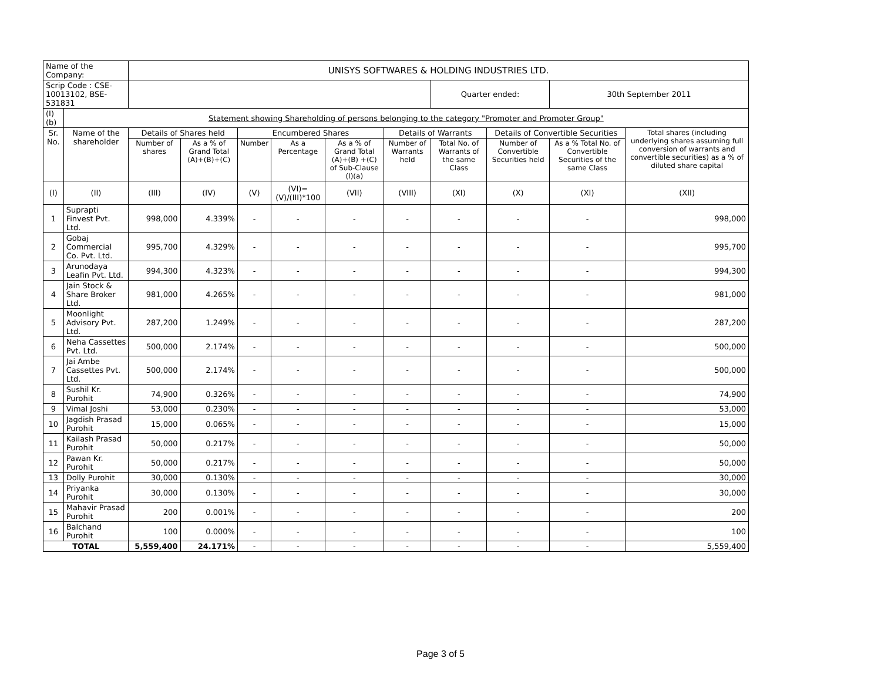| Name of the Company: | | UNISYS SOFTWARES & HOLDING INDUSTRIES LTD. | | | | | | | | | |
| Scrip Code : CSE-10013102, BSE-531831 | | | | | | | | Quarter ended: | | 30th September 2011 | |
| (I)(b) | Statement showing Shareholding of persons belonging to the category "Promoter and Promoter Group" | | | | | | | | | | |
| Sr. No. | Name of the shareholder | Details of Shares held | | Encumbered Shares | | | Details of Warrants | | Details of Convertible Securities | | Total shares (including underlying shares assuming full conversion of warrants and convertible securities) as a % of diluted share capital |
| | | Number of shares | As a % of Grand Total (A)+(B)+(C) | Number | As a Percentage | As a % of Grand Total (A)+(B) +(C) of Sub-Clause (I)(a) | Number of Warrants held | Total No. of Warrants of the same Class | Number of Convertible Securities held | As a % Total No. of Convertible Securities of the same Class | |
| (I) | (II) | (III) | (IV) | (V) | (VI)=(V)/(III)*100 | (VII) | (VIII) | (XI) | (X) | (XI) | (XII) |
| 1 | Suprapti Finvest Pvt. Ltd. | 998,000 | 4.339% | - | - | - | - | - | - | - | 998,000 |
| 2 | Gobaj Commercial Co. Pvt. Ltd. | 995,700 | 4.329% | - | - | - | - | - | - | - | 995,700 |
| 3 | Arunodaya Leafin Pvt. Ltd. | 994,300 | 4.323% | - | - | - | - | - | - | - | 994,300 |
| 4 | Jain Stock & Share Broker Ltd. | 981,000 | 4.265% | - | - | - | - | - | - | - | 981,000 |
| 5 | Moonlight Advisory Pvt. Ltd. | 287,200 | 1.249% | - | - | - | - | - | - | - | 287,200 |
| 6 | Neha Cassettes Pvt. Ltd. | 500,000 | 2.174% | - | - | - | - | - | - | - | 500,000 |
| 7 | Jai Ambe Cassettes Pvt. Ltd. | 500,000 | 2.174% | - | - | - | - | - | - | - | 500,000 |
| 8 | Sushil Kr. Purohit | 74,900 | 0.326% | - | - | - | - | - | - | - | 74,900 |
| 9 | Vimal Joshi | 53,000 | 0.230% | - | - | - | - | - | - | - | 53,000 |
| 10 | Jagdish Prasad Purohit | 15,000 | 0.065% | - | - | - | - | - | - | - | 15,000 |
| 11 | Kailash Prasad Purohit | 50,000 | 0.217% | - | - | - | - | - | - | - | 50,000 |
| 12 | Pawan Kr. Purohit | 50,000 | 0.217% | - | - | - | - | - | - | - | 50,000 |
| 13 | Dolly Purohit | 30,000 | 0.130% | - | - | - | - | - | - | - | 30,000 |
| 14 | Priyanka Purohit | 30,000 | 0.130% | - | - | - | - | - | - | - | 30,000 |
| 15 | Mahavir Prasad Purohit | 200 | 0.001% | - | - | - | - | - | - | - | 200 |
| 16 | Balchand Purohit | 100 | 0.000% | - | - | - | - | - | - | - | 100 |
| TOTAL | | 5,559,400 | 24.171% | - | - | - | - | - | - | - | 5,559,400 |
Page 3 of 5